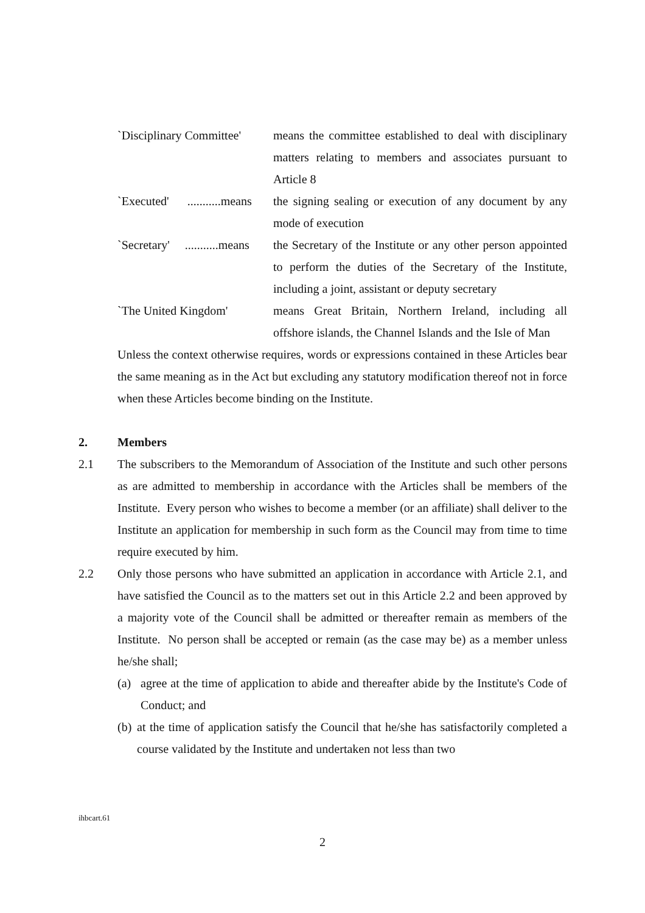`Disciplinary Committee'
means the committee established to deal with disciplinary matters relating to members and associates pursuant to Article 8
`Executed' ...........means
the signing sealing or execution of any document by any mode of execution
`Secretary' ...........means
the Secretary of the Institute or any other person appointed to perform the duties of the Secretary of the Institute, including a joint, assistant or deputy secretary
`The United Kingdom' means Great Britain, Northern Ireland, including all offshore islands, the Channel Islands and the Isle of Man
Unless the context otherwise requires, words or expressions contained in these Articles bear the same meaning as in the Act but excluding any statutory modification thereof not in force when these Articles become binding on the Institute.
2. Members
2.1 The subscribers to the Memorandum of Association of the Institute and such other persons as are admitted to membership in accordance with the Articles shall be members of the Institute. Every person who wishes to become a member (or an affiliate) shall deliver to the Institute an application for membership in such form as the Council may from time to time require executed by him.
2.2 Only those persons who have submitted an application in accordance with Article 2.1, and have satisfied the Council as to the matters set out in this Article 2.2 and been approved by a majority vote of the Council shall be admitted or thereafter remain as members of the Institute. No person shall be accepted or remain (as the case may be) as a member unless he/she shall;
(a) agree at the time of application to abide and thereafter abide by the Institute's Code of Conduct; and
(b)
at the time of application satisfy the Council that he/she has satisfactorily completed a course validated by the Institute and undertaken not less than two
ihbcart.61
2